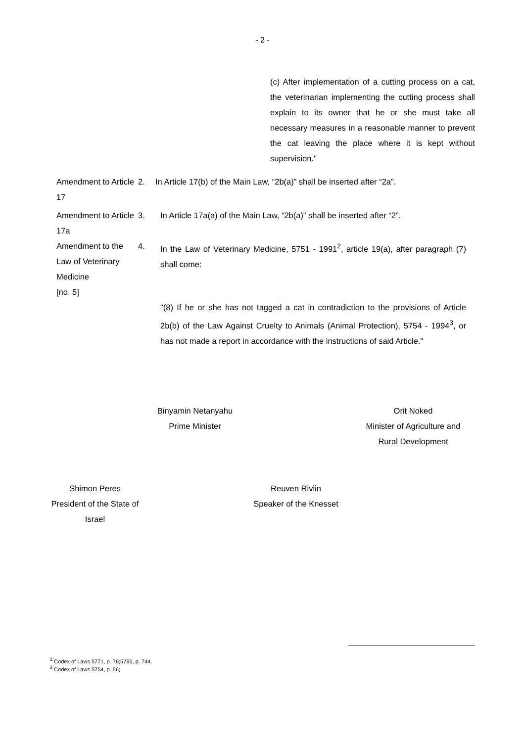- 2 -
(c) After implementation of a cutting process on a cat, the veterinarian implementing the cutting process shall explain to its owner that he or she must take all necessary measures in a reasonable manner to prevent the cat leaving the place where it is kept without supervision."
Amendment to Article 17
2. In Article 17(b) of the Main Law, “2b(a)” shall be inserted after “2a”.
Amendment to Article 17a
3. In Article 17a(a) of the Main Law, “2b(a)” shall be inserted after “2”.
Amendment to the Law of Veterinary Medicine
[no. 5]
4. In the Law of Veterinary Medicine, 5751 - 1991<sup>2</sup>, article 19(a), after paragraph (7) shall come:
"(8) If he or she has not tagged a cat in contradiction to the provisions of Article 2b(b) of the Law Against Cruelty to Animals (Animal Protection), 5754 - 1994<sup>3</sup>, or has not made a report in accordance with the instructions of said Article."
Binyamin Netanyahu
Prime Minister
Orit Noked
Minister of Agriculture and Rural Development
Shimon Peres
President of the State of Israel
Reuven Rivlin
Speaker of the Knesset
<sup>2</sup> Codex of Laws 5771, p. 76;5765, p. 744.
<sup>3</sup> Codex of Laws 5754, p. 56;